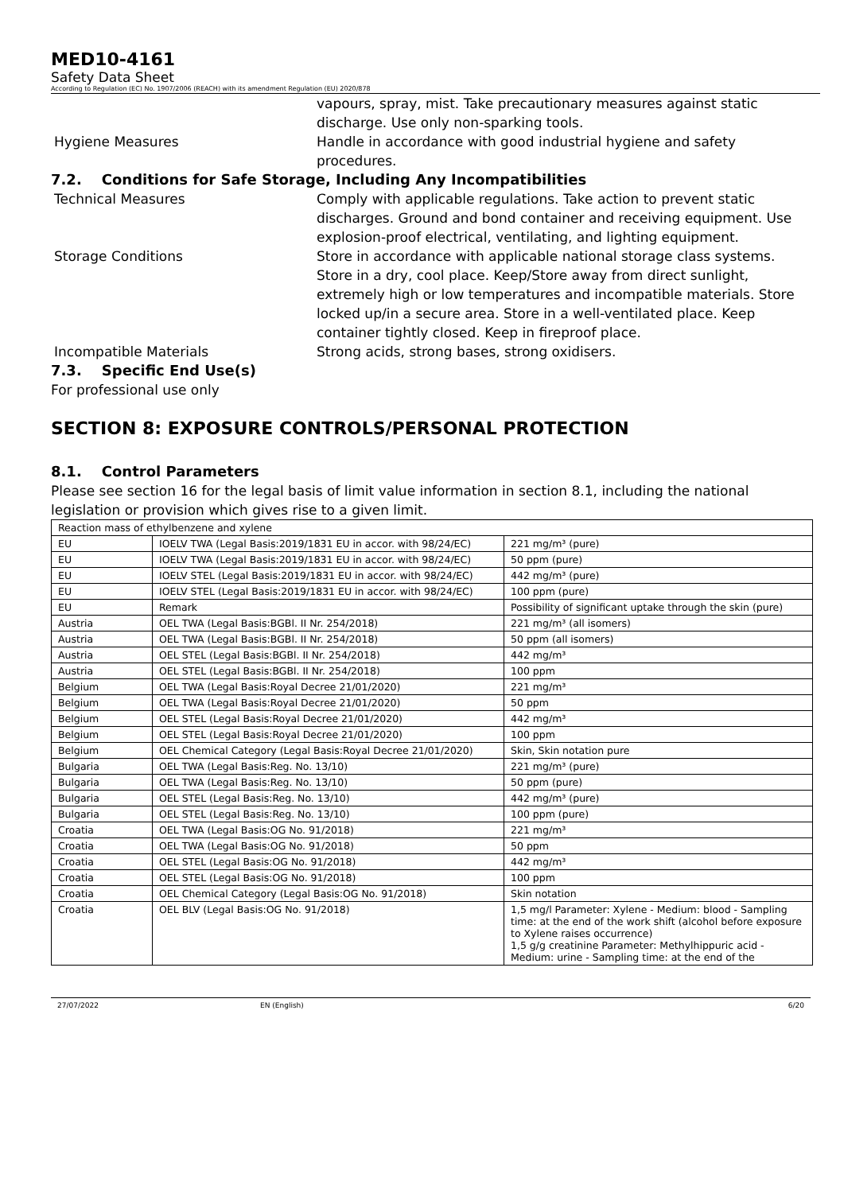MED10-4161
Safety Data Sheet
According to Regulation (EC) No. 1907/2006 (REACH) with its amendment Regulation (EU) 2020/878
vapours, spray, mist. Take precautionary measures against static discharge. Use only non-sparking tools.
Hygiene Measures Handle in accordance with good industrial hygiene and safety procedures.
7.2. Conditions for Safe Storage, Including Any Incompatibilities
Technical Measures Comply with applicable regulations. Take action to prevent static discharges. Ground and bond container and receiving equipment. Use explosion-proof electrical, ventilating, and lighting equipment.
Storage Conditions Store in accordance with applicable national storage class systems. Store in a dry, cool place. Keep/Store away from direct sunlight, extremely high or low temperatures and incompatible materials. Store locked up/in a secure area. Store in a well-ventilated place. Keep container tightly closed. Keep in fireproof place.
Incompatible Materials Strong acids, strong bases, strong oxidisers.
7.3. Specific End Use(s)
For professional use only
SECTION 8: EXPOSURE CONTROLS/PERSONAL PROTECTION
8.1. Control Parameters
Please see section 16 for the legal basis of limit value information in section 8.1, including the national legislation or provision which gives rise to a given limit.
| Reaction mass of ethylbenzene and xylene | | |
| EU | IOELV TWA (Legal Basis:2019/1831 EU in accor. with 98/24/EC) | 221 mg/m³ (pure) |
| EU | IOELV TWA (Legal Basis:2019/1831 EU in accor. with 98/24/EC) | 50 ppm (pure) |
| EU | IOELV STEL (Legal Basis:2019/1831 EU in accor. with 98/24/EC) | 442 mg/m³ (pure) |
| EU | IOELV STEL (Legal Basis:2019/1831 EU in accor. with 98/24/EC) | 100 ppm (pure) |
| EU | Remark | Possibility of significant uptake through the skin (pure) |
| Austria | OEL TWA (Legal Basis:BGBl. II Nr. 254/2018) | 221 mg/m³ (all isomers) |
| Austria | OEL TWA (Legal Basis:BGBl. II Nr. 254/2018) | 50 ppm (all isomers) |
| Austria | OEL STEL (Legal Basis:BGBl. II Nr. 254/2018) | 442 mg/m³ |
| Austria | OEL STEL (Legal Basis:BGBl. II Nr. 254/2018) | 100 ppm |
| Belgium | OEL TWA (Legal Basis:Royal Decree 21/01/2020) | 221 mg/m³ |
| Belgium | OEL TWA (Legal Basis:Royal Decree 21/01/2020) | 50 ppm |
| Belgium | OEL STEL (Legal Basis:Royal Decree 21/01/2020) | 442 mg/m³ |
| Belgium | OEL STEL (Legal Basis:Royal Decree 21/01/2020) | 100 ppm |
| Belgium | OEL Chemical Category (Legal Basis:Royal Decree 21/01/2020) | Skin, Skin notation pure |
| Bulgaria | OEL TWA (Legal Basis:Reg. No. 13/10) | 221 mg/m³ (pure) |
| Bulgaria | OEL TWA (Legal Basis:Reg. No. 13/10) | 50 ppm (pure) |
| Bulgaria | OEL STEL (Legal Basis:Reg. No. 13/10) | 442 mg/m³ (pure) |
| Bulgaria | OEL STEL (Legal Basis:Reg. No. 13/10) | 100 ppm (pure) |
| Croatia | OEL TWA (Legal Basis:OG No. 91/2018) | 221 mg/m³ |
| Croatia | OEL TWA (Legal Basis:OG No. 91/2018) | 50 ppm |
| Croatia | OEL STEL (Legal Basis:OG No. 91/2018) | 442 mg/m³ |
| Croatia | OEL STEL (Legal Basis:OG No. 91/2018) | 100 ppm |
| Croatia | OEL Chemical Category (Legal Basis:OG No. 91/2018) | Skin notation |
| Croatia | OEL BLV (Legal Basis:OG No. 91/2018) | 1,5 mg/l Parameter: Xylene - Medium: blood - Sampling time: at the end of the work shift (alcohol before exposure to Xylene raises occurrence) 1,5 g/g creatinine Parameter: Methylhippuric acid - Medium: urine - Sampling time: at the end of the |
27/07/2022 EN (English) 6/20